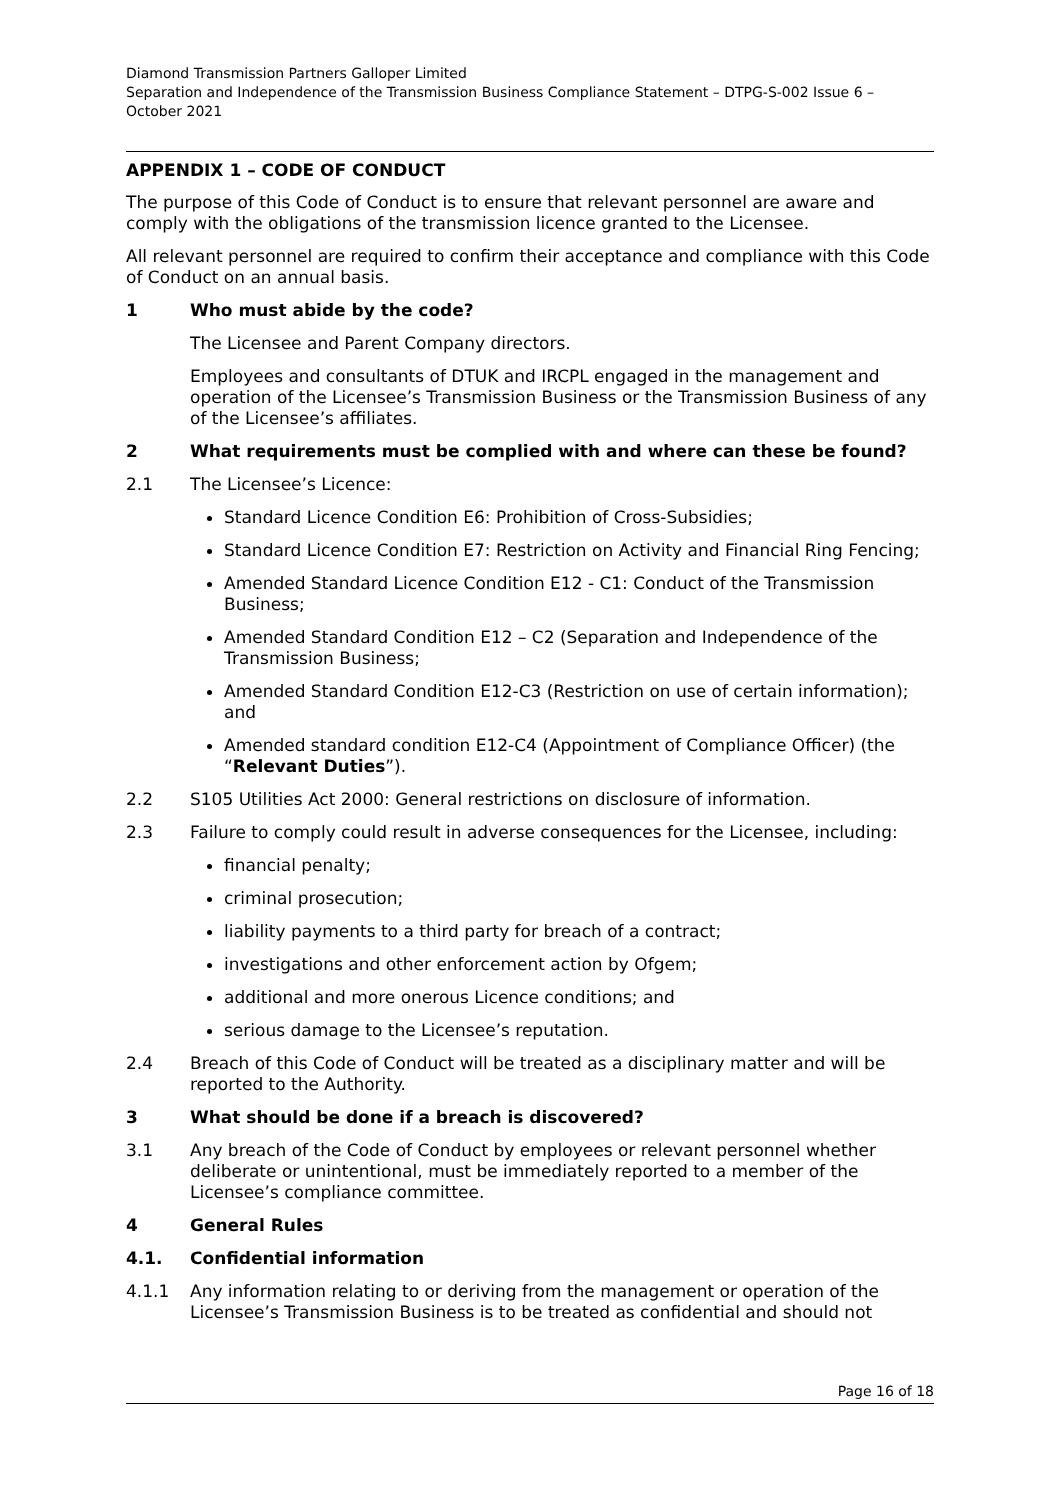Diamond Transmission Partners Galloper Limited
Separation and Independence of the Transmission Business Compliance Statement – DTPG-S-002 Issue 6 – October 2021
APPENDIX 1 – CODE OF CONDUCT
The purpose of this Code of Conduct is to ensure that relevant personnel are aware and comply with the obligations of the transmission licence granted to the Licensee.
All relevant personnel are required to confirm their acceptance and compliance with this Code of Conduct on an annual basis.
1 Who must abide by the code?
The Licensee and Parent Company directors.
Employees and consultants of DTUK and IRCPL engaged in the management and operation of the Licensee’s Transmission Business or the Transmission Business of any of the Licensee’s affiliates.
2 What requirements must be complied with and where can these be found?
2.1 The Licensee’s Licence:
Standard Licence Condition E6: Prohibition of Cross-Subsidies;
Standard Licence Condition E7: Restriction on Activity and Financial Ring Fencing;
Amended Standard Licence Condition E12 - C1: Conduct of the Transmission Business;
Amended Standard Condition E12 – C2 (Separation and Independence of the Transmission Business;
Amended Standard Condition E12-C3 (Restriction on use of certain information); and
Amended standard condition E12-C4 (Appointment of Compliance Officer) (the “Relevant Duties”).
2.2 S105 Utilities Act 2000: General restrictions on disclosure of information.
2.3 Failure to comply could result in adverse consequences for the Licensee, including:
financial penalty;
criminal prosecution;
liability payments to a third party for breach of a contract;
investigations and other enforcement action by Ofgem;
additional and more onerous Licence conditions; and
serious damage to the Licensee’s reputation.
2.4 Breach of this Code of Conduct will be treated as a disciplinary matter and will be reported to the Authority.
3 What should be done if a breach is discovered?
3.1 Any breach of the Code of Conduct by employees or relevant personnel whether deliberate or unintentional, must be immediately reported to a member of the Licensee’s compliance committee.
4 General Rules
4.1. Confidential information
4.1.1 Any information relating to or deriving from the management or operation of the Licensee’s Transmission Business is to be treated as confidential and should not
Page 16 of 18